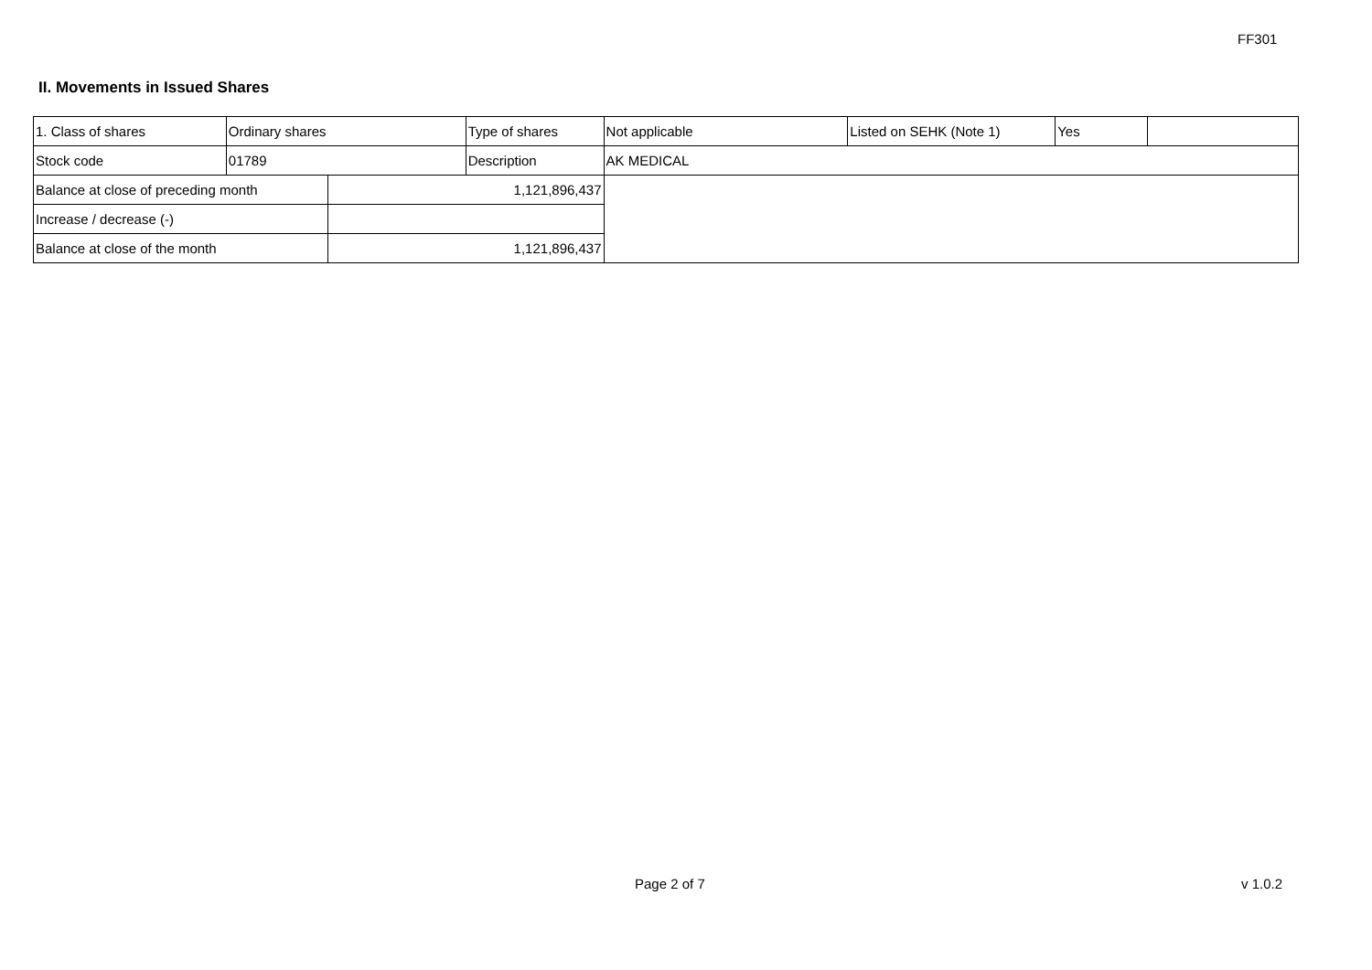FF301
II. Movements in Issued Shares
| 1. Class of shares | Ordinary shares | | Type of shares | Not applicable | Listed on SEHK (Note 1) | Yes | |
| Stock code | 01789 | | Description | AK MEDICAL | | | |
| Balance at close of preceding month | | 1,121,896,437 | | | | | |
| Increase / decrease (-) | | | | | | | |
| Balance at close of the month | | 1,121,896,437 | | | | | |
Page 2 of 7 v 1.0.2